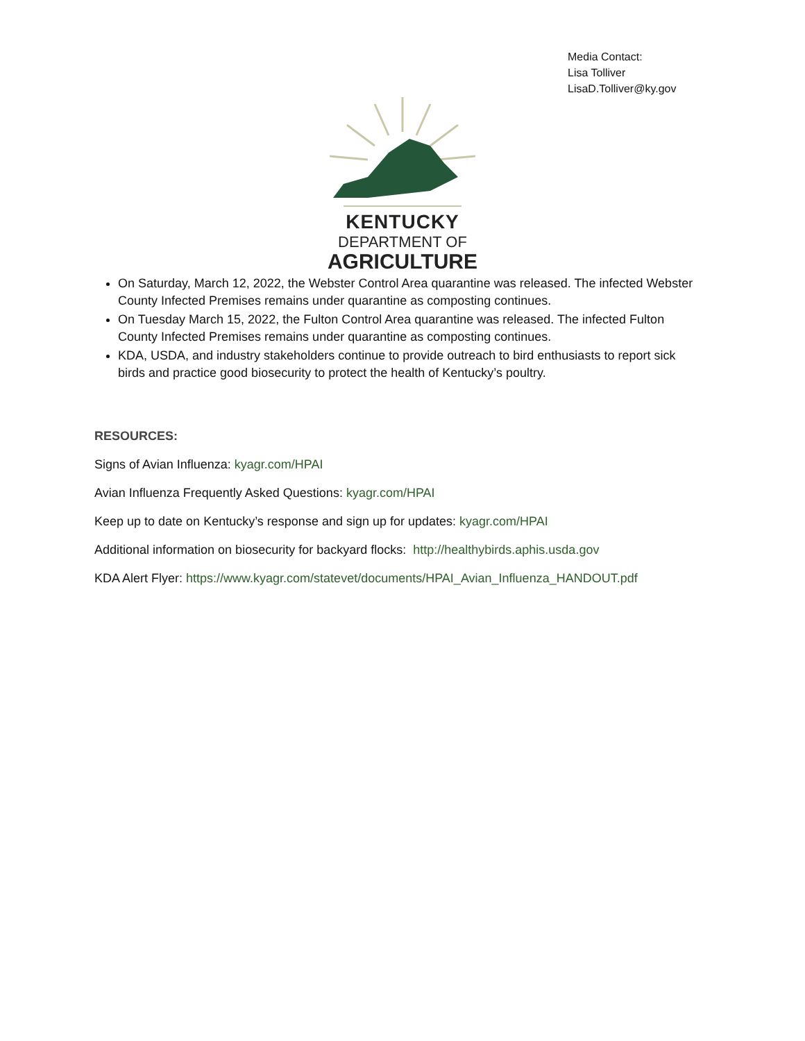Media Contact:
Lisa Tolliver
LisaD.Tolliver@ky.gov
KENTUCKY
DEPARTMENT OF
AGRICULTURE
On Saturday, March 12, 2022, the Webster Control Area quarantine was released. The infected Webster County Infected Premises remains under quarantine as composting continues.
On Tuesday March 15, 2022, the Fulton Control Area quarantine was released. The infected Fulton County Infected Premises remains under quarantine as composting continues.
KDA, USDA, and industry stakeholders continue to provide outreach to bird enthusiasts to report sick birds and practice good biosecurity to protect the health of Kentucky’s poultry.
RESOURCES:
Signs of Avian Influenza: kyagr.com/HPAI
Avian Influenza Frequently Asked Questions: kyagr.com/HPAI
Keep up to date on Kentucky’s response and sign up for updates: kyagr.com/HPAI
Additional information on biosecurity for backyard flocks: http://healthybirds.aphis.usda.gov
KDA Alert Flyer: https://www.kyagr.com/statevet/documents/HPAI_Avian_Influenza_HANDOUT.pdf